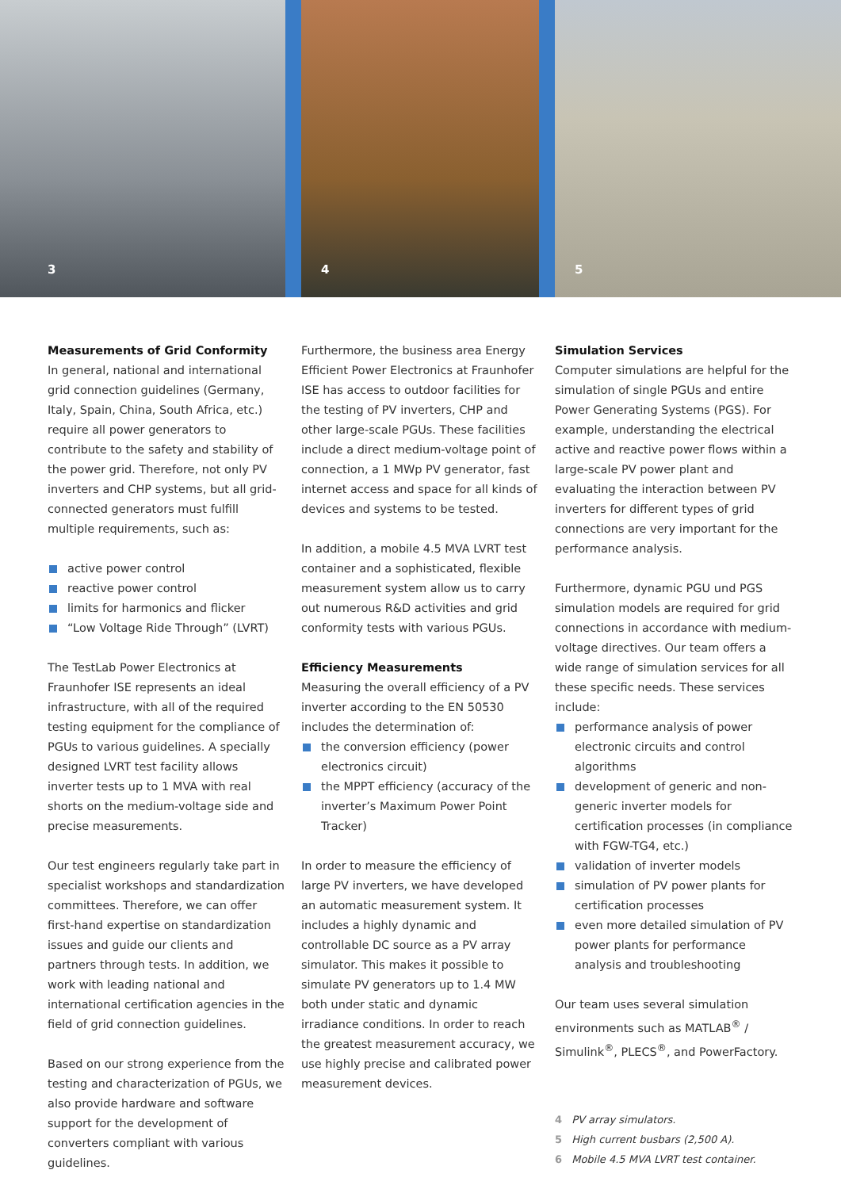3
4
5
Measurements of Grid Conformity
In general, national and international grid connection guidelines (Germany, Italy, Spain, China, South Africa, etc.) require all power generators to contribute to the safety and stability of the power grid. Therefore, not only PV inverters and CHP systems, but all grid-connected generators must fulfill multiple requirements, such as:
active power control
reactive power control
limits for harmonics and flicker
“Low Voltage Ride Through” (LVRT)
The TestLab Power Electronics at Fraunhofer ISE represents an ideal infrastructure, with all of the required testing equipment for the compliance of PGUs to various guidelines. A specially designed LVRT test facility allows inverter tests up to 1 MVA with real shorts on the medium-voltage side and precise measurements.
Our test engineers regularly take part in specialist workshops and standardization committees. Therefore, we can offer first-hand expertise on standardization issues and guide our clients and partners through tests. In addition, we work with leading national and international certification agencies in the field of grid connection guidelines.
Based on our strong experience from the testing and characterization of PGUs, we also provide hardware and software support for the development of converters compliant with various guidelines.
Furthermore, the business area Energy Efficient Power Electronics at Fraunhofer ISE has access to outdoor facilities for the testing of PV inverters, CHP and other large-scale PGUs. These facilities include a direct medium-voltage point of connection, a 1 MWp PV generator, fast internet access and space for all kinds of devices and systems to be tested.
In addition, a mobile 4.5 MVA LVRT test container and a sophisticated, flexible measurement system allow us to carry out numerous R&D activities and grid conformity tests with various PGUs.
Efficiency Measurements
Measuring the overall efficiency of a PV inverter according to the EN 50530 includes the determination of:
the conversion efficiency (power electronics circuit)
the MPPT efficiency (accuracy of the inverter’s Maximum Power Point Tracker)
In order to measure the efficiency of large PV inverters, we have developed an automatic measurement system. It includes a highly dynamic and controllable DC source as a PV array simulator. This makes it possible to simulate PV generators up to 1.4 MW both under static and dynamic irradiance conditions. In order to reach the greatest measurement accuracy, we use highly precise and calibrated power measurement devices.
Simulation Services
Computer simulations are helpful for the simulation of single PGUs and entire Power Generating Systems (PGS). For example, understanding the electrical active and reactive power flows within a large-scale PV power plant and evaluating the interaction between PV inverters for different types of grid connections are very important for the performance analysis.
Furthermore, dynamic PGU und PGS simulation models are required for grid connections in accordance with medium-voltage directives. Our team offers a wide range of simulation services for all these specific needs. These services include:
performance analysis of power electronic circuits and control algorithms
development of generic and non-generic inverter models for certification processes (in compliance with FGW-TG4, etc.)
validation of inverter models
simulation of PV power plants for certification processes
even more detailed simulation of PV power plants for performance analysis and troubleshooting
Our team uses several simulation environments such as MATLAB<sup>®</sup> / Simulink<sup>®</sup>, PLECS<sup>®</sup>, and PowerFactory.
4 PV array simulators.
5 High current busbars (2,500 A).
6 Mobile 4.5 MVA LVRT test container.